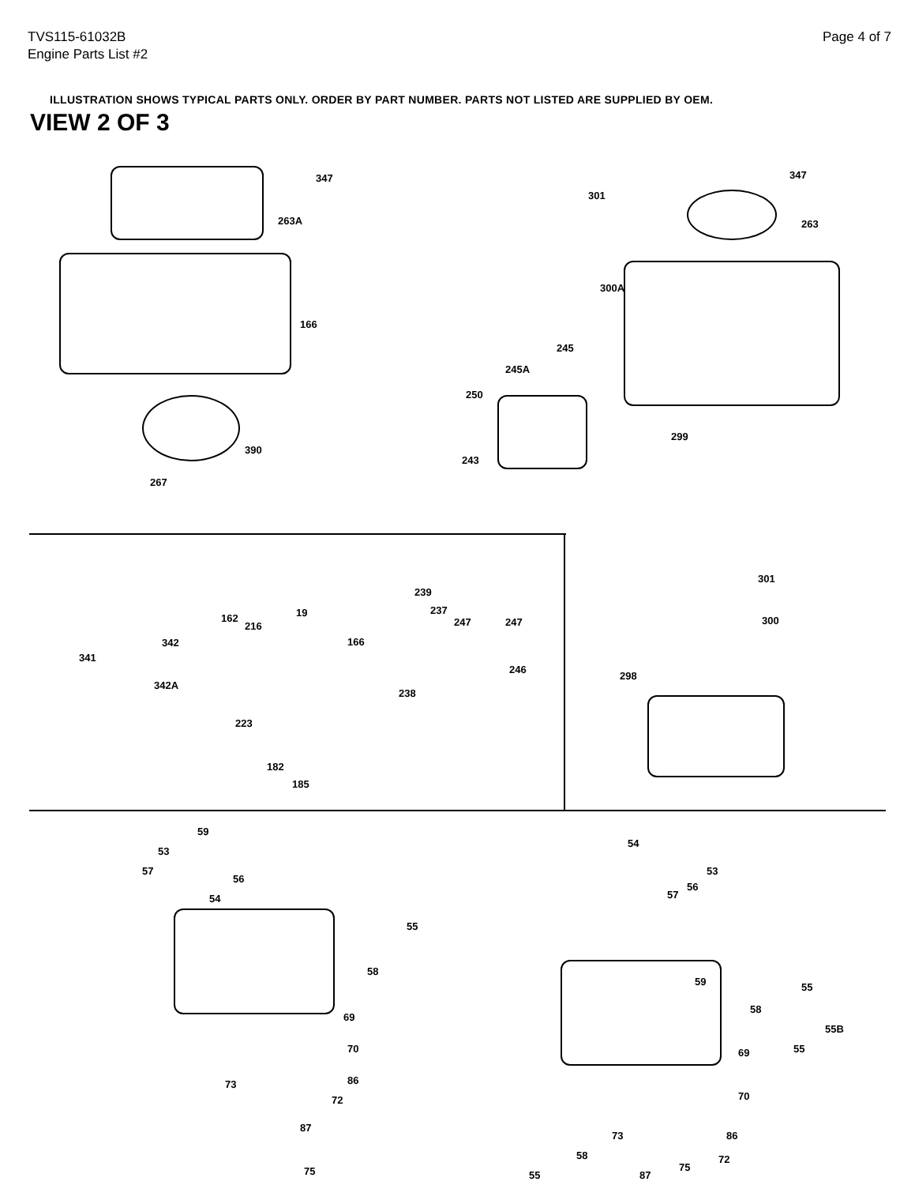TVS115-61032B
Engine Parts List #2
Page 4 of 7
ILLUSTRATION SHOWS TYPICAL PARTS ONLY. ORDER BY PART NUMBER. PARTS NOT LISTED ARE SUPPLIED BY OEM.
VIEW 2 OF 3
347
263A
166
390
267
301
347
263
300A
245
245A
250
299
243
341
342
342A
162
216
19
166
239
237
247 247
246
238
223
182
185
301
300
298
59
53
57
56
54
55
58
69
70
86 73
72
87
75
54
53
56
57
59 55
58
55B
55 69
70
73 86
58 72
75
87 55